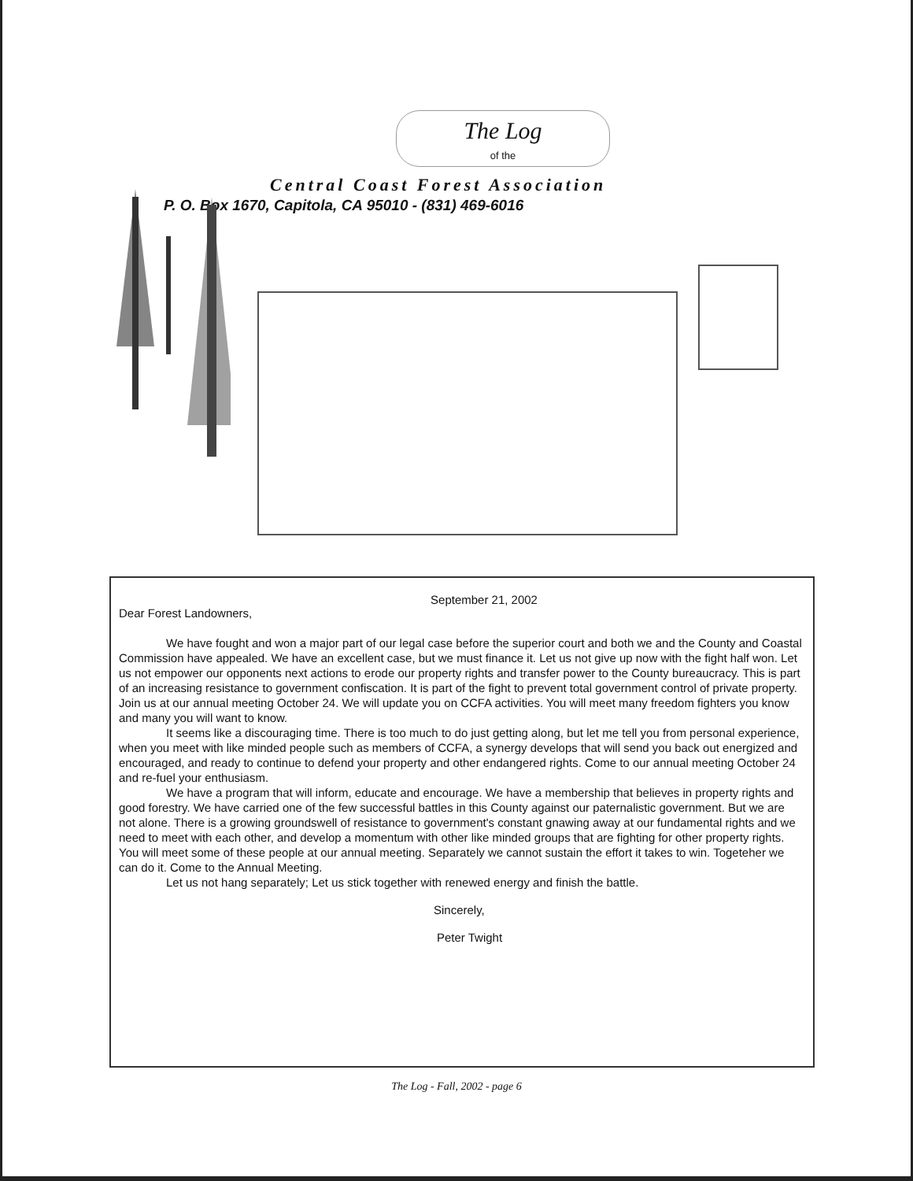The Log
of the
Central Coast Forest Association
P. O. Box 1670, Capitola, CA 95010 - (831) 469-6016
September 21, 2002
Dear Forest Landowners,
We have fought and won a major part of our legal case before the superior court and both we and the County and Coastal Commission have appealed. We have an excellent case, but we must finance it. Let us not give up now with the fight half won. Let us not empower our opponents next actions to erode our property rights and transfer power to the County bureaucracy. This is part of an increasing resistance to government confiscation. It is part of the fight to prevent total government control of private property. Join us at our annual meeting October 24. We will update you on CCFA activities. You will meet many freedom fighters you know and many you will want to know.
It seems like a discouraging time. There is too much to do just getting along, but let me tell you from personal experience, when you meet with like minded people such as members of CCFA, a synergy develops that will send you back out energized and encouraged, and ready to continue to defend your property and other endangered rights. Come to our annual meeting October 24 and re-fuel your enthusiasm.
We have a program that will inform, educate and encourage. We have a membership that believes in property rights and good forestry. We have carried one of the few successful battles in this County against our paternalistic government. But we are not alone. There is a growing groundswell of resistance to government's constant gnawing away at our fundamental rights and we need to meet with each other, and develop a momentum with other like minded groups that are fighting for other property rights. You will meet some of these people at our annual meeting. Separately we cannot sustain the effort it takes to win. Togeteher we can do it. Come to the Annual Meeting.
Let us not hang separately; Let us stick together with renewed energy and finish the battle.
Sincerely,
Peter Twight
The Log - Fall, 2002 - page 6